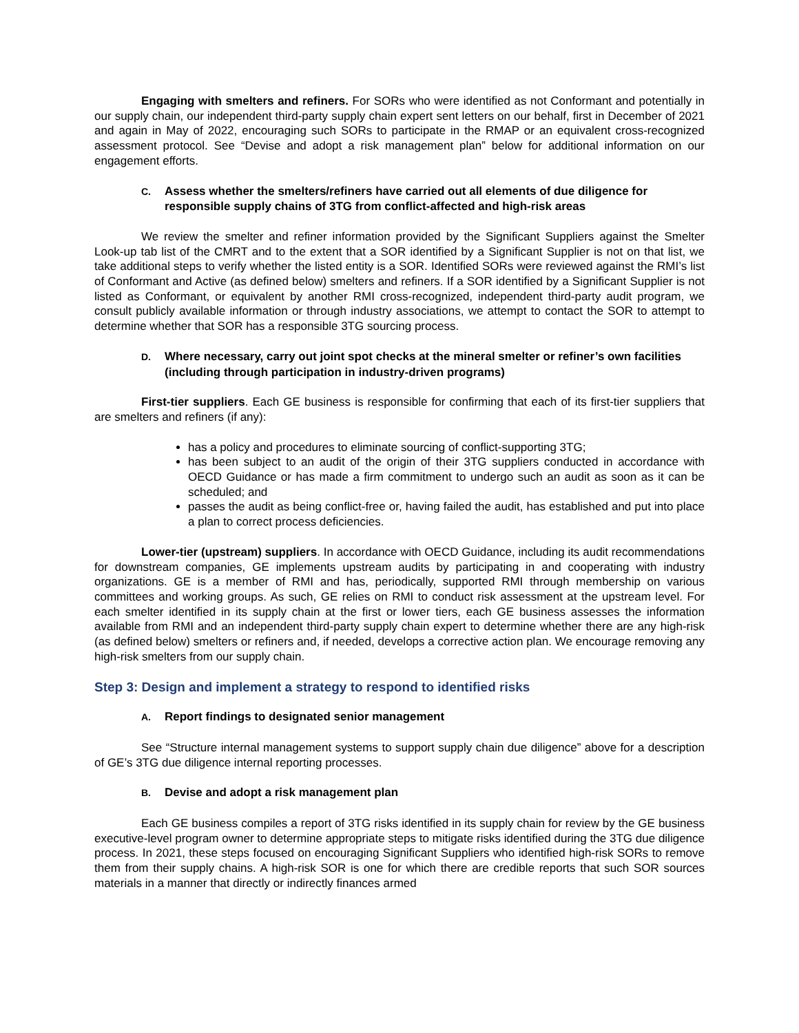Engaging with smelters and refiners. For SORs who were identified as not Conformant and potentially in our supply chain, our independent third-party supply chain expert sent letters on our behalf, first in December of 2021 and again in May of 2022, encouraging such SORs to participate in the RMAP or an equivalent cross-recognized assessment protocol. See “Devise and adopt a risk management plan” below for additional information on our engagement efforts.
C. Assess whether the smelters/refiners have carried out all elements of due diligence for responsible supply chains of 3TG from conflict-affected and high-risk areas
We review the smelter and refiner information provided by the Significant Suppliers against the Smelter Look-up tab list of the CMRT and to the extent that a SOR identified by a Significant Supplier is not on that list, we take additional steps to verify whether the listed entity is a SOR. Identified SORs were reviewed against the RMI’s list of Conformant and Active (as defined below) smelters and refiners. If a SOR identified by a Significant Supplier is not listed as Conformant, or equivalent by another RMI cross-recognized, independent third-party audit program, we consult publicly available information or through industry associations, we attempt to contact the SOR to attempt to determine whether that SOR has a responsible 3TG sourcing process.
D. Where necessary, carry out joint spot checks at the mineral smelter or refiner’s own facilities (including through participation in industry-driven programs)
First-tier suppliers. Each GE business is responsible for confirming that each of its first-tier suppliers that are smelters and refiners (if any):
has a policy and procedures to eliminate sourcing of conflict-supporting 3TG;
has been subject to an audit of the origin of their 3TG suppliers conducted in accordance with OECD Guidance or has made a firm commitment to undergo such an audit as soon as it can be scheduled; and
passes the audit as being conflict-free or, having failed the audit, has established and put into place a plan to correct process deficiencies.
Lower-tier (upstream) suppliers. In accordance with OECD Guidance, including its audit recommendations for downstream companies, GE implements upstream audits by participating in and cooperating with industry organizations. GE is a member of RMI and has, periodically, supported RMI through membership on various committees and working groups. As such, GE relies on RMI to conduct risk assessment at the upstream level. For each smelter identified in its supply chain at the first or lower tiers, each GE business assesses the information available from RMI and an independent third-party supply chain expert to determine whether there are any high-risk (as defined below) smelters or refiners and, if needed, develops a corrective action plan. We encourage removing any high-risk smelters from our supply chain.
Step 3: Design and implement a strategy to respond to identified risks
A. Report findings to designated senior management
See “Structure internal management systems to support supply chain due diligence” above for a description of GE’s 3TG due diligence internal reporting processes.
B. Devise and adopt a risk management plan
Each GE business compiles a report of 3TG risks identified in its supply chain for review by the GE business executive-level program owner to determine appropriate steps to mitigate risks identified during the 3TG due diligence process. In 2021, these steps focused on encouraging Significant Suppliers who identified high-risk SORs to remove them from their supply chains. A high-risk SOR is one for which there are credible reports that such SOR sources materials in a manner that directly or indirectly finances armed